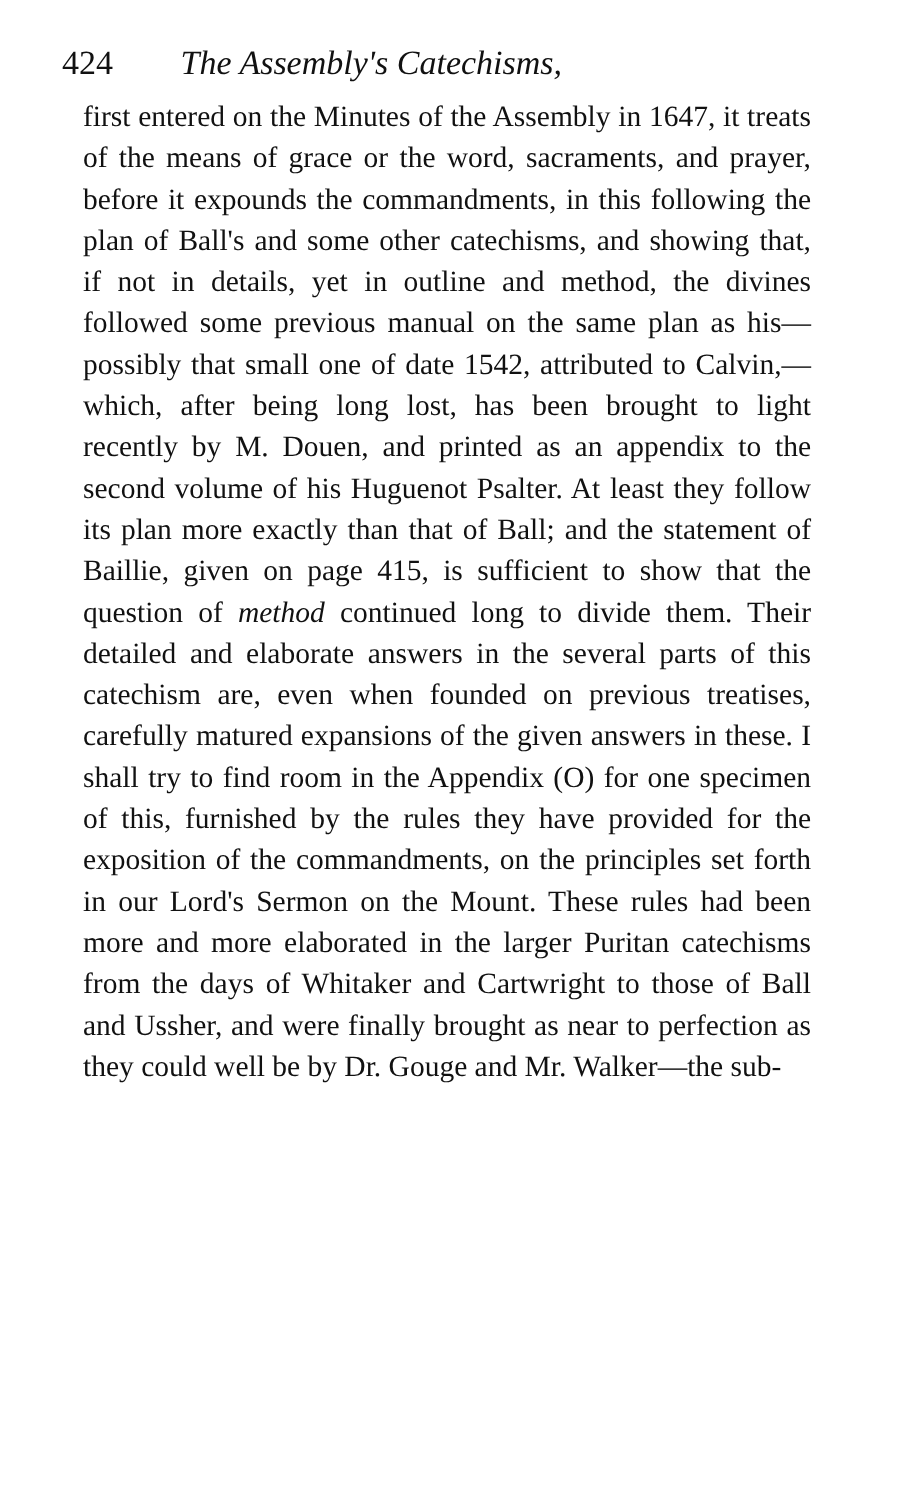424 The Assembly's Catechisms,
first entered on the Minutes of the Assembly in 1647, it treats of the means of grace or the word, sacraments, and prayer, before it expounds the commandments, in this following the plan of Ball's and some other catechisms, and showing that, if not in details, yet in outline and method, the divines followed some previous manual on the same plan as his—possibly that small one of date 1542, attributed to Calvin,—which, after being long lost, has been brought to light recently by M. Douen, and printed as an appendix to the second volume of his Huguenot Psalter. At least they follow its plan more exactly than that of Ball; and the statement of Baillie, given on page 415, is sufficient to show that the question of method continued long to divide them. Their detailed and elaborate answers in the several parts of this catechism are, even when founded on previous treatises, carefully matured expansions of the given answers in these. I shall try to find room in the Appendix (O) for one specimen of this, furnished by the rules they have provided for the exposition of the commandments, on the principles set forth in our Lord's Sermon on the Mount. These rules had been more and more elaborated in the larger Puritan catechisms from the days of Whitaker and Cartwright to those of Ball and Ussher, and were finally brought as near to perfection as they could well be by Dr. Gouge and Mr. Walker—the sub-